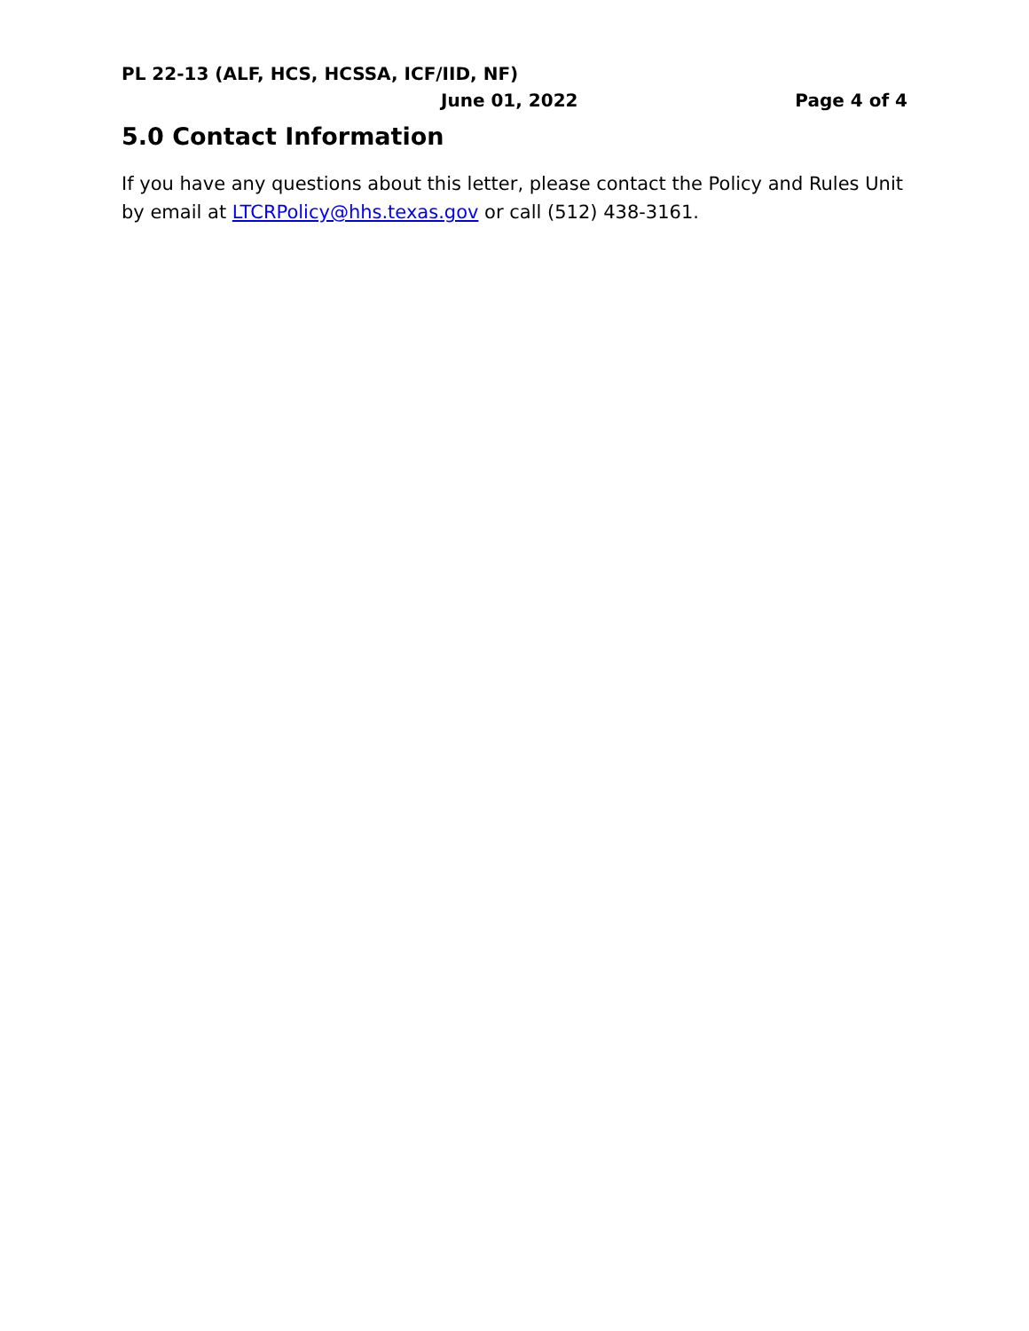PL 22-13 (ALF, HCS, HCSSA, ICF/IID, NF)
June 01, 2022 Page 4 of 4
5.0 Contact Information
If you have any questions about this letter, please contact the Policy and Rules Unit by email at LTCRPolicy@hhs.texas.gov or call (512) 438-3161.